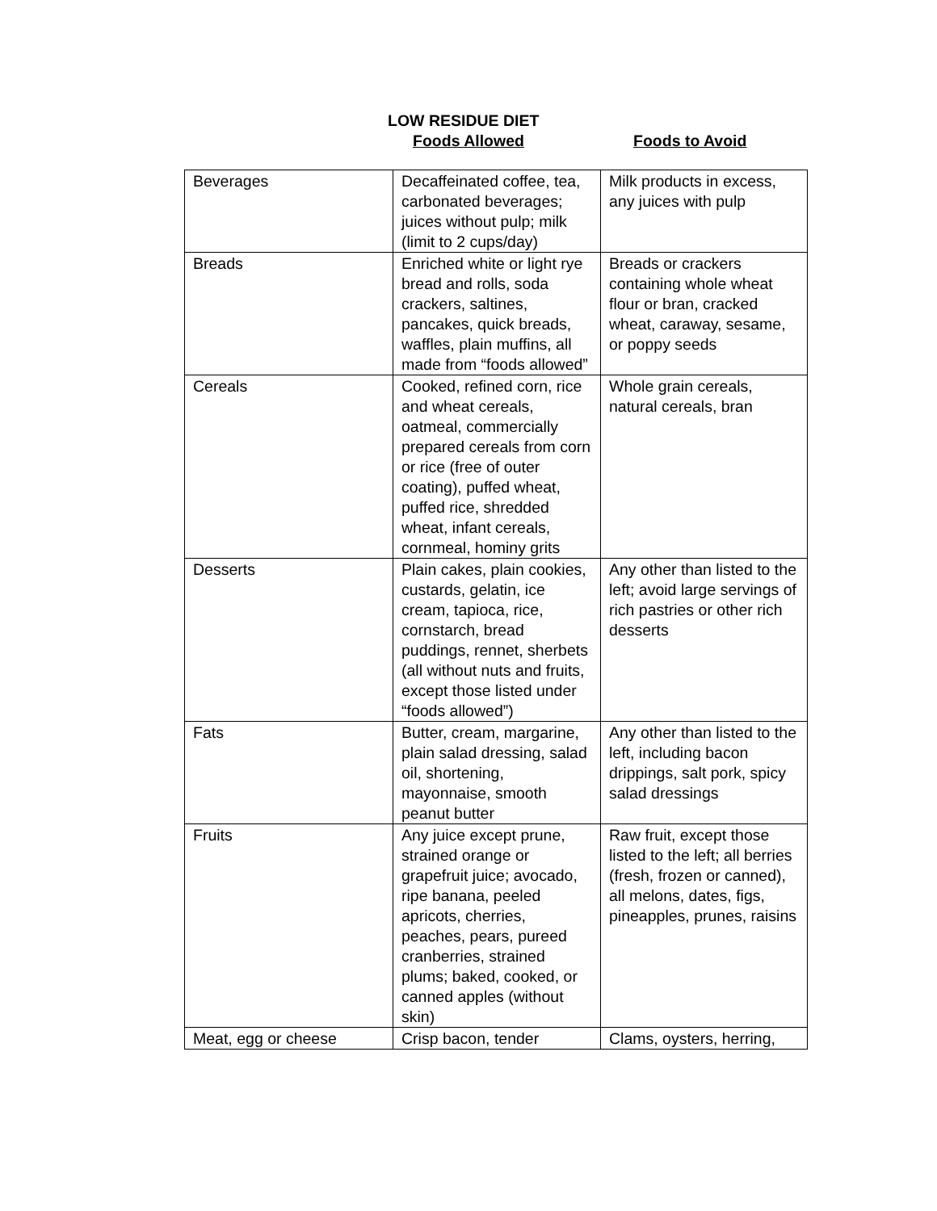LOW RESIDUE DIET
Foods Allowed Foods to Avoid
| Beverages | Decaffeinated coffee, tea, carbonated beverages; juices without pulp; milk (limit to 2 cups/day) | Milk products in excess, any juices with pulp |
| Breads | Enriched white or light rye bread and rolls, soda crackers, saltines, pancakes, quick breads, waffles, plain muffins, all made from “foods allowed” | Breads or crackers containing whole wheat flour or bran, cracked wheat, caraway, sesame, or poppy seeds |
| Cereals | Cooked, refined corn, rice and wheat cereals, oatmeal, commercially prepared cereals from corn or rice (free of outer coating), puffed wheat, puffed rice, shredded wheat, infant cereals, cornmeal, hominy grits | Whole grain cereals, natural cereals, bran |
| Desserts | Plain cakes, plain cookies, custards, gelatin, ice cream, tapioca, rice, cornstarch, bread puddings, rennet, sherbets (all without nuts and fruits, except those listed under “foods allowed”) | Any other than listed to the left; avoid large servings of rich pastries or other rich desserts |
| Fats | Butter, cream, margarine, plain salad dressing, salad oil, shortening, mayonnaise, smooth peanut butter | Any other than listed to the left, including bacon drippings, salt pork, spicy salad dressings |
| Fruits | Any juice except prune, strained orange or grapefruit juice; avocado, ripe banana, peeled apricots, cherries, peaches, pears, pureed cranberries, strained plums; baked, cooked, or canned apples (without skin) | Raw fruit, except those listed to the left; all berries (fresh, frozen or canned), all melons, dates, figs, pineapples, prunes, raisins |
| Meat, egg or cheese | Crisp bacon, tender | Clams, oysters, herring, |